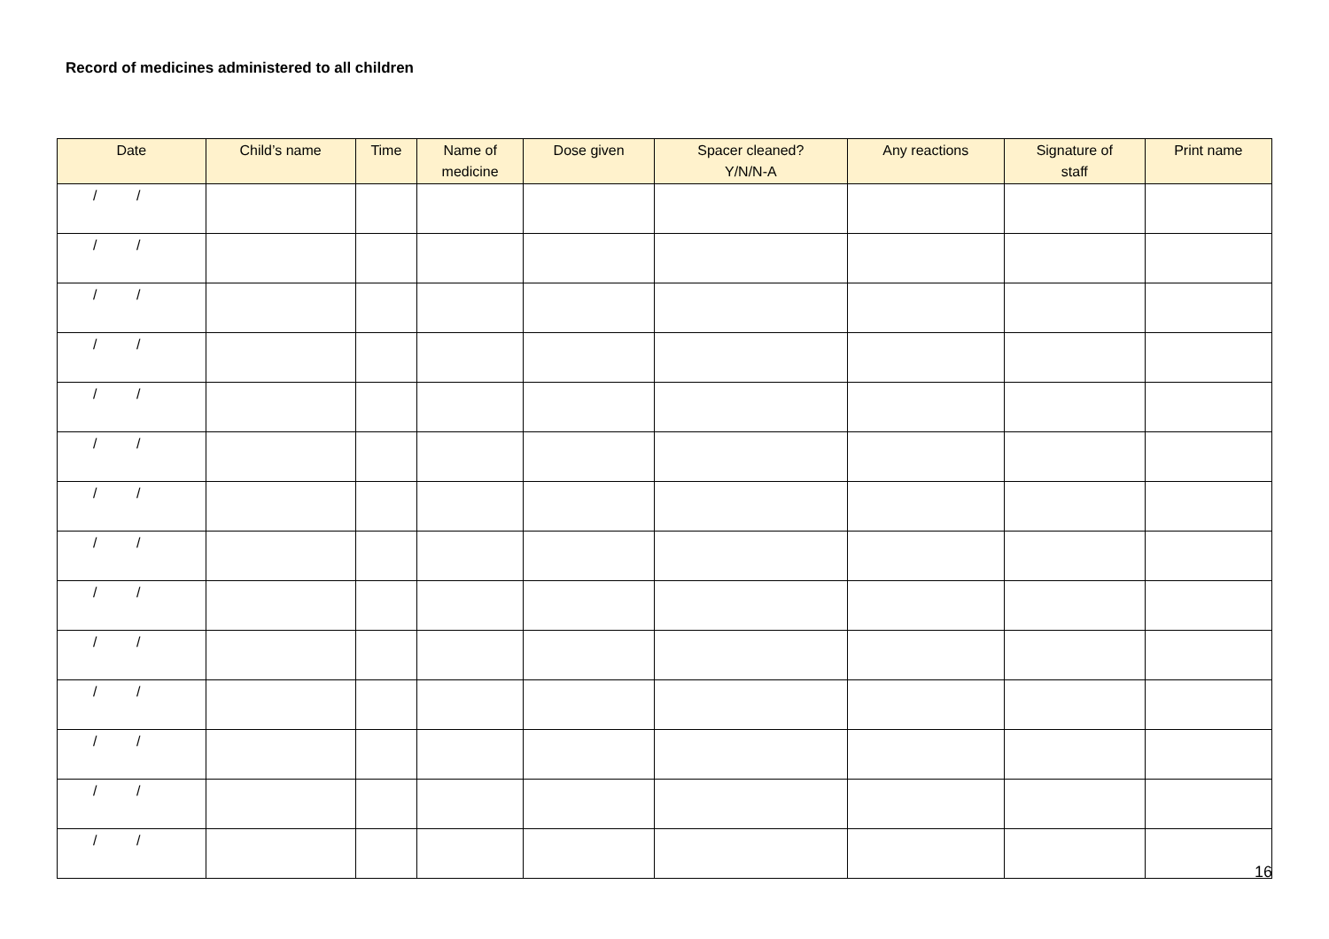Record of medicines administered to all children
| Date | Child’s name | Time | Name of medicine | Dose given | Spacer cleaned? Y/N/N-A | Any reactions | Signature of staff | Print name |
| --- | --- | --- | --- | --- | --- | --- | --- | --- |
| / / | | | | | | | | |
| / / | | | | | | | | |
| / / | | | | | | | | |
| / / | | | | | | | | |
| / / | | | | | | | | |
| / / | | | | | | | | |
| / / | | | | | | | | |
| / / | | | | | | | | |
| / / | | | | | | | | |
| / / | | | | | | | | |
| / / | | | | | | | | |
| / / | | | | | | | | |
| / / | | | | | | | | |
| / / | | | | | | | | |
16